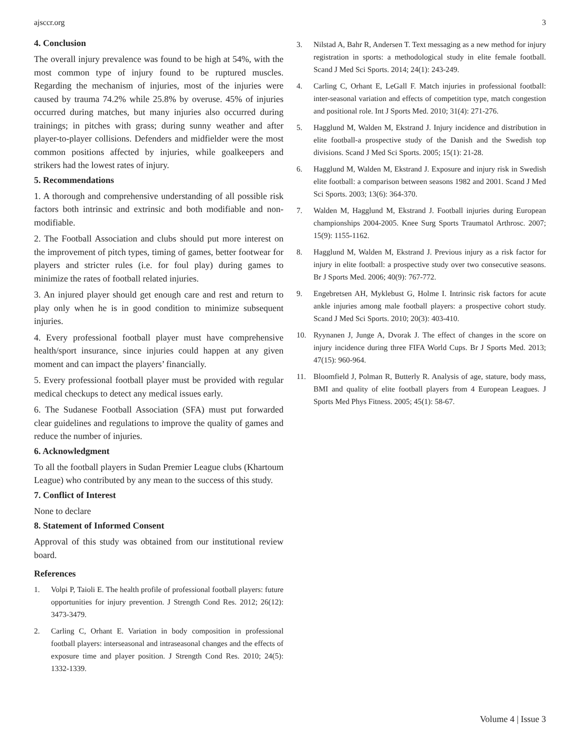ajsccr.org 3
4. Conclusion
The overall injury prevalence was found to be high at 54%, with the most common type of injury found to be ruptured muscles. Regarding the mechanism of injuries, most of the injuries were caused by trauma 74.2% while 25.8% by overuse. 45% of injuries occurred during matches, but many injuries also occurred during trainings; in pitches with grass; during sunny weather and after player-to-player collisions. Defenders and midfielder were the most common positions affected by injuries, while goalkeepers and strikers had the lowest rates of injury.
5. Recommendations
1. A thorough and comprehensive understanding of all possible risk factors both intrinsic and extrinsic and both modifiable and non-modifiable.
2. The Football Association and clubs should put more interest on the improvement of pitch types, timing of games, better footwear for players and stricter rules (i.e. for foul play) during games to minimize the rates of football related injuries.
3. An injured player should get enough care and rest and return to play only when he is in good condition to minimize subsequent injuries.
4. Every professional football player must have comprehensive health/sport insurance, since injuries could happen at any given moment and can impact the players’ financially.
5. Every professional football player must be provided with regular medical checkups to detect any medical issues early.
6. The Sudanese Football Association (SFA) must put forwarded clear guidelines and regulations to improve the quality of games and reduce the number of injuries.
6. Acknowledgment
To all the football players in Sudan Premier League clubs (Khartoum League) who contributed by any mean to the success of this study.
7. Conflict of Interest
None to declare
8. Statement of Informed Consent
Approval of this study was obtained from our institutional review board.
References
1. Volpi P, Taioli E. The health profile of professional football players: future opportunities for injury prevention. J Strength Cond Res. 2012; 26(12): 3473-3479.
2. Carling C, Orhant E. Variation in body composition in professional football players: interseasonal and intraseasonal changes and the effects of exposure time and player position. J Strength Cond Res. 2010; 24(5): 1332-1339.
3. Nilstad A, Bahr R, Andersen T. Text messaging as a new method for injury registration in sports: a methodological study in elite female football. Scand J Med Sci Sports. 2014; 24(1): 243-249.
4. Carling C, Orhant E, LeGall F. Match injuries in professional football: inter-seasonal variation and effects of competition type, match congestion and positional role. Int J Sports Med. 2010; 31(4): 271-276.
5. Hagglund M, Walden M, Ekstrand J. Injury incidence and distribution in elite football-a prospective study of the Danish and the Swedish top divisions. Scand J Med Sci Sports. 2005; 15(1): 21-28.
6. Hagglund M, Walden M, Ekstrand J. Exposure and injury risk in Swedish elite football: a comparison between seasons 1982 and 2001. Scand J Med Sci Sports. 2003; 13(6): 364-370.
7. Walden M, Hagglund M, Ekstrand J. Football injuries during European championships 2004-2005. Knee Surg Sports Traumatol Arthrosc. 2007; 15(9): 1155-1162.
8. Hagglund M, Walden M, Ekstrand J. Previous injury as a risk factor for injury in elite football: a prospective study over two consecutive seasons. Br J Sports Med. 2006; 40(9): 767-772.
9. Engebretsen AH, Myklebust G, Holme I. Intrinsic risk factors for acute ankle injuries among male football players: a prospective cohort study. Scand J Med Sci Sports. 2010; 20(3): 403-410.
10. Ryynanen J, Junge A, Dvorak J. The effect of changes in the score on injury incidence during three FIFA World Cups. Br J Sports Med. 2013; 47(15): 960-964.
11. Bloomfield J, Polman R, Butterly R. Analysis of age, stature, body mass, BMI and quality of elite football players from 4 European Leagues. J Sports Med Phys Fitness. 2005; 45(1): 58-67.
Volume 4 | Issue 3